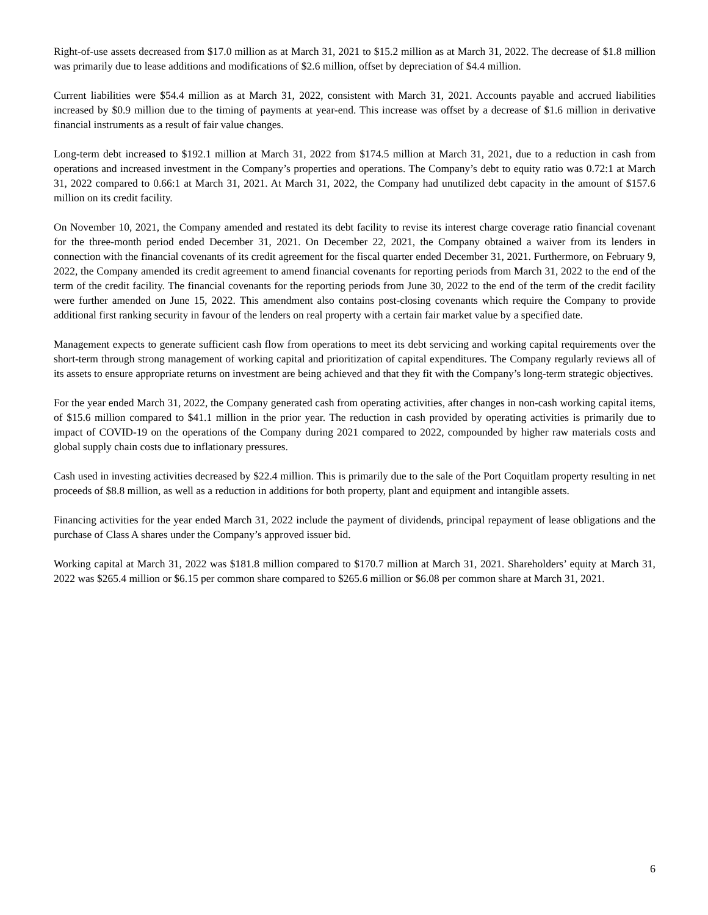Right-of-use assets decreased from $17.0 million as at March 31, 2021 to $15.2 million as at March 31, 2022. The decrease of $1.8 million was primarily due to lease additions and modifications of $2.6 million, offset by depreciation of $4.4 million.
Current liabilities were $54.4 million as at March 31, 2022, consistent with March 31, 2021. Accounts payable and accrued liabilities increased by $0.9 million due to the timing of payments at year-end. This increase was offset by a decrease of $1.6 million in derivative financial instruments as a result of fair value changes.
Long-term debt increased to $192.1 million at March 31, 2022 from $174.5 million at March 31, 2021, due to a reduction in cash from operations and increased investment in the Company’s properties and operations. The Company’s debt to equity ratio was 0.72:1 at March 31, 2022 compared to 0.66:1 at March 31, 2021. At March 31, 2022, the Company had unutilized debt capacity in the amount of $157.6 million on its credit facility.
On November 10, 2021, the Company amended and restated its debt facility to revise its interest charge coverage ratio financial covenant for the three-month period ended December 31, 2021. On December 22, 2021, the Company obtained a waiver from its lenders in connection with the financial covenants of its credit agreement for the fiscal quarter ended December 31, 2021. Furthermore, on February 9, 2022, the Company amended its credit agreement to amend financial covenants for reporting periods from March 31, 2022 to the end of the term of the credit facility. The financial covenants for the reporting periods from June 30, 2022 to the end of the term of the credit facility were further amended on June 15, 2022. This amendment also contains post-closing covenants which require the Company to provide additional first ranking security in favour of the lenders on real property with a certain fair market value by a specified date.
Management expects to generate sufficient cash flow from operations to meet its debt servicing and working capital requirements over the short-term through strong management of working capital and prioritization of capital expenditures. The Company regularly reviews all of its assets to ensure appropriate returns on investment are being achieved and that they fit with the Company’s long-term strategic objectives.
For the year ended March 31, 2022, the Company generated cash from operating activities, after changes in non-cash working capital items, of $15.6 million compared to $41.1 million in the prior year. The reduction in cash provided by operating activities is primarily due to impact of COVID-19 on the operations of the Company during 2021 compared to 2022, compounded by higher raw materials costs and global supply chain costs due to inflationary pressures.
Cash used in investing activities decreased by $22.4 million. This is primarily due to the sale of the Port Coquitlam property resulting in net proceeds of $8.8 million, as well as a reduction in additions for both property, plant and equipment and intangible assets.
Financing activities for the year ended March 31, 2022 include the payment of dividends, principal repayment of lease obligations and the purchase of Class A shares under the Company’s approved issuer bid.
Working capital at March 31, 2022 was $181.8 million compared to $170.7 million at March 31, 2021. Shareholders’ equity at March 31, 2022 was $265.4 million or $6.15 per common share compared to $265.6 million or $6.08 per common share at March 31, 2021.
6